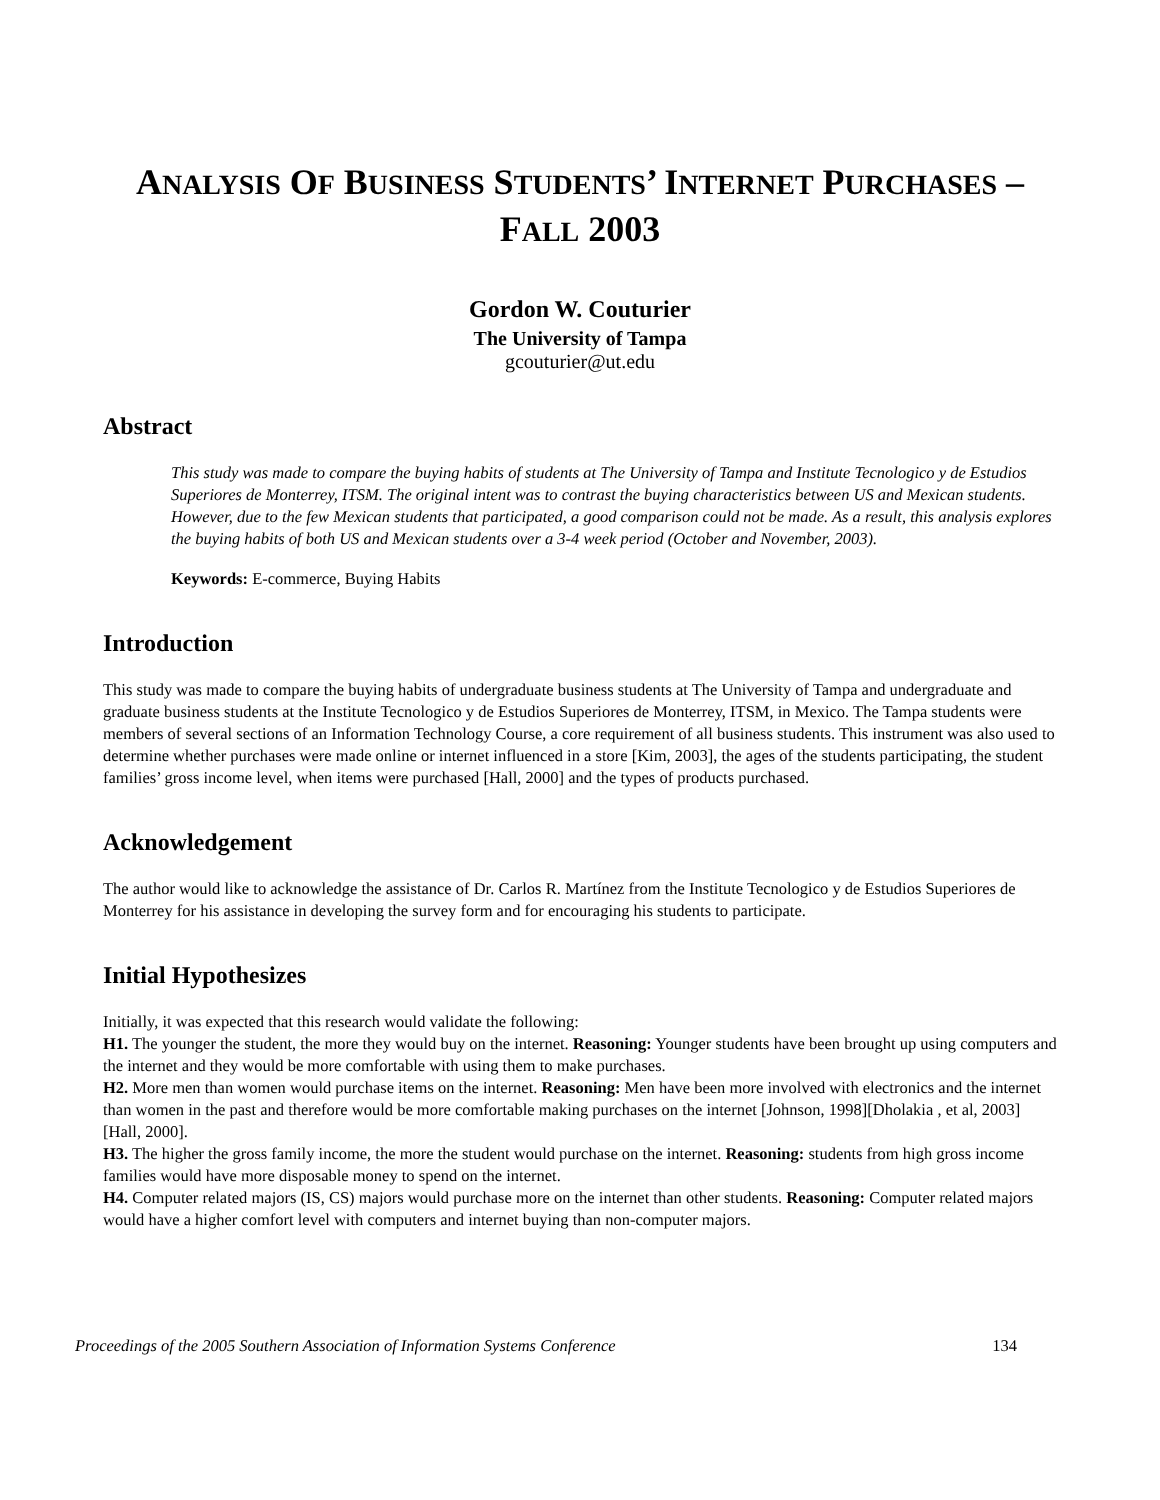ANALYSIS OF BUSINESS STUDENTS’ INTERNET PURCHASES –
FALL 2003
Gordon W. Couturier
The University of Tampa
gcouturier@ut.edu
Abstract
This study was made to compare the buying habits of students at The University of Tampa and Institute Tecnologico y de Estudios Superiores de Monterrey, ITSM. The original intent was to contrast the buying characteristics between US and Mexican students. However, due to the few Mexican students that participated, a good comparison could not be made. As a result, this analysis explores the buying habits of both US and Mexican students over a 3-4 week period (October and November, 2003).
Keywords: E-commerce, Buying Habits
Introduction
This study was made to compare the buying habits of undergraduate business students at The University of Tampa and undergraduate and graduate business students at the Institute Tecnologico y de Estudios Superiores de Monterrey, ITSM, in Mexico. The Tampa students were members of several sections of an Information Technology Course, a core requirement of all business students. This instrument was also used to determine whether purchases were made online or internet influenced in a store [Kim, 2003], the ages of the students participating, the student families’ gross income level, when items were purchased [Hall, 2000] and the types of products purchased.
Acknowledgement
The author would like to acknowledge the assistance of Dr. Carlos R. Martínez from the Institute Tecnologico y de Estudios Superiores de Monterrey for his assistance in developing the survey form and for encouraging his students to participate.
Initial Hypothesizes
Initially, it was expected that this research would validate the following:
H1. The younger the student, the more they would buy on the internet. Reasoning: Younger students have been brought up using computers and the internet and they would be more comfortable with using them to make purchases.
H2. More men than women would purchase items on the internet. Reasoning: Men have been more involved with electronics and the internet than women in the past and therefore would be more comfortable making purchases on the internet [Johnson, 1998][Dholakia , et al, 2003][Hall, 2000].
H3. The higher the gross family income, the more the student would purchase on the internet. Reasoning: students from high gross income families would have more disposable money to spend on the internet.
H4. Computer related majors (IS, CS) majors would purchase more on the internet than other students. Reasoning: Computer related majors would have a higher comfort level with computers and internet buying than non-computer majors.
Proceedings of the 2005 Southern Association of Information Systems Conference 134